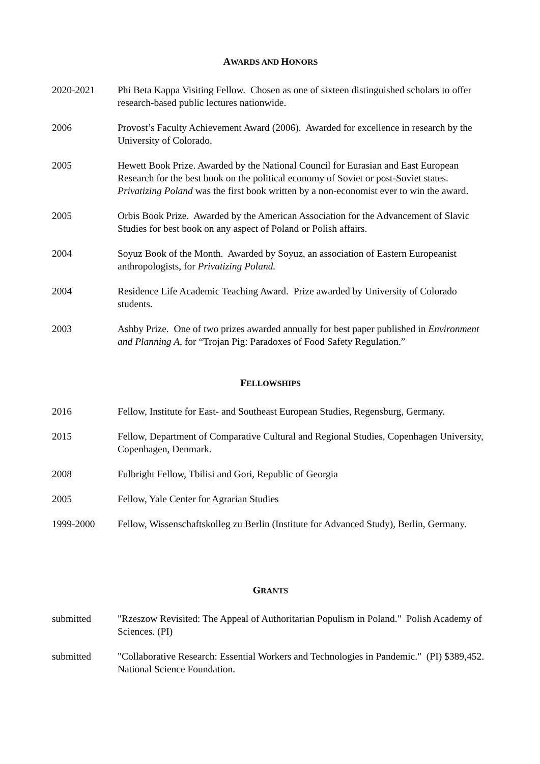AWARDS AND HONORS
2020-2021 Phi Beta Kappa Visiting Fellow. Chosen as one of sixteen distinguished scholars to offer research-based public lectures nationwide.
2006 Provost’s Faculty Achievement Award (2006). Awarded for excellence in research by the University of Colorado.
2005 Hewett Book Prize. Awarded by the National Council for Eurasian and East European Research for the best book on the political economy of Soviet or post-Soviet states. Privatizing Poland was the first book written by a non-economist ever to win the award.
2005 Orbis Book Prize. Awarded by the American Association for the Advancement of Slavic Studies for best book on any aspect of Poland or Polish affairs.
2004 Soyuz Book of the Month. Awarded by Soyuz, an association of Eastern Europeanist anthropologists, for Privatizing Poland.
2004 Residence Life Academic Teaching Award. Prize awarded by University of Colorado students.
2003 Ashby Prize. One of two prizes awarded annually for best paper published in Environment and Planning A, for “Trojan Pig: Paradoxes of Food Safety Regulation.”
FELLOWSHIPS
2016 Fellow, Institute for East- and Southeast European Studies, Regensburg, Germany.
2015 Fellow, Department of Comparative Cultural and Regional Studies, Copenhagen University, Copenhagen, Denmark.
2008 Fulbright Fellow, Tbilisi and Gori, Republic of Georgia
2005 Fellow, Yale Center for Agrarian Studies
1999-2000 Fellow, Wissenschaftskolleg zu Berlin (Institute for Advanced Study), Berlin, Germany.
GRANTS
submitted "Rzeszow Revisited: The Appeal of Authoritarian Populism in Poland." Polish Academy of Sciences. (PI)
submitted "Collaborative Research: Essential Workers and Technologies in Pandemic." (PI) $389,452. National Science Foundation.